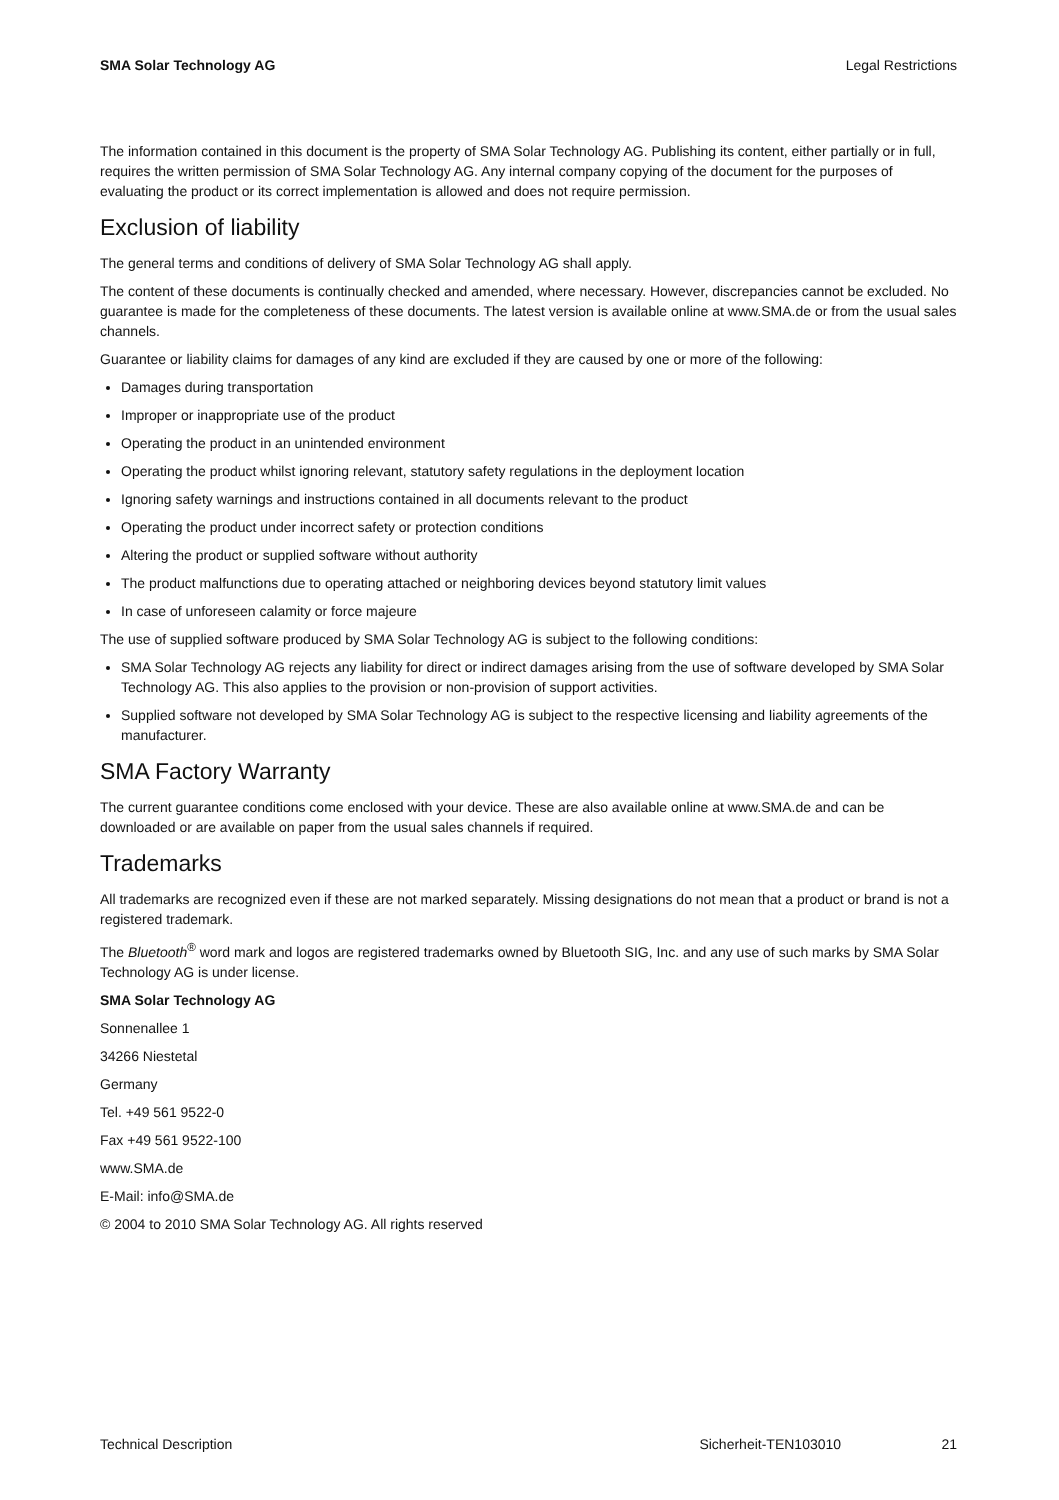SMA Solar Technology AG Legal Restrictions
The information contained in this document is the property of SMA Solar Technology AG. Publishing its content, either partially or in full, requires the written permission of SMA Solar Technology AG. Any internal company copying of the document for the purposes of evaluating the product or its correct implementation is allowed and does not require permission.
Exclusion of liability
The general terms and conditions of delivery of SMA Solar Technology AG shall apply.
The content of these documents is continually checked and amended, where necessary. However, discrepancies cannot be excluded. No guarantee is made for the completeness of these documents. The latest version is available online at www.SMA.de or from the usual sales channels.
Guarantee or liability claims for damages of any kind are excluded if they are caused by one or more of the following:
Damages during transportation
Improper or inappropriate use of the product
Operating the product in an unintended environment
Operating the product whilst ignoring relevant, statutory safety regulations in the deployment location
Ignoring safety warnings and instructions contained in all documents relevant to the product
Operating the product under incorrect safety or protection conditions
Altering the product or supplied software without authority
The product malfunctions due to operating attached or neighboring devices beyond statutory limit values
In case of unforeseen calamity or force majeure
The use of supplied software produced by SMA Solar Technology AG is subject to the following conditions:
SMA Solar Technology AG rejects any liability for direct or indirect damages arising from the use of software developed by SMA Solar Technology AG. This also applies to the provision or non-provision of support activities.
Supplied software not developed by SMA Solar Technology AG is subject to the respective licensing and liability agreements of the manufacturer.
SMA Factory Warranty
The current guarantee conditions come enclosed with your device. These are also available online at www.SMA.de and can be downloaded or are available on paper from the usual sales channels if required.
Trademarks
All trademarks are recognized even if these are not marked separately. Missing designations do not mean that a product or brand is not a registered trademark.
The Bluetooth<sup>®</sup> word mark and logos are registered trademarks owned by Bluetooth SIG, Inc. and any use of such marks by SMA Solar Technology AG is under license.
SMA Solar Technology AG
Sonnenallee 1
34266 Niestetal
Germany
Tel. +49 561 9522-0
Fax +49 561 9522-100
www.SMA.de
E-Mail: info@SMA.de
© 2004 to 2010 SMA Solar Technology AG. All rights reserved
Technical Description Sicherheit-TEN103010 21